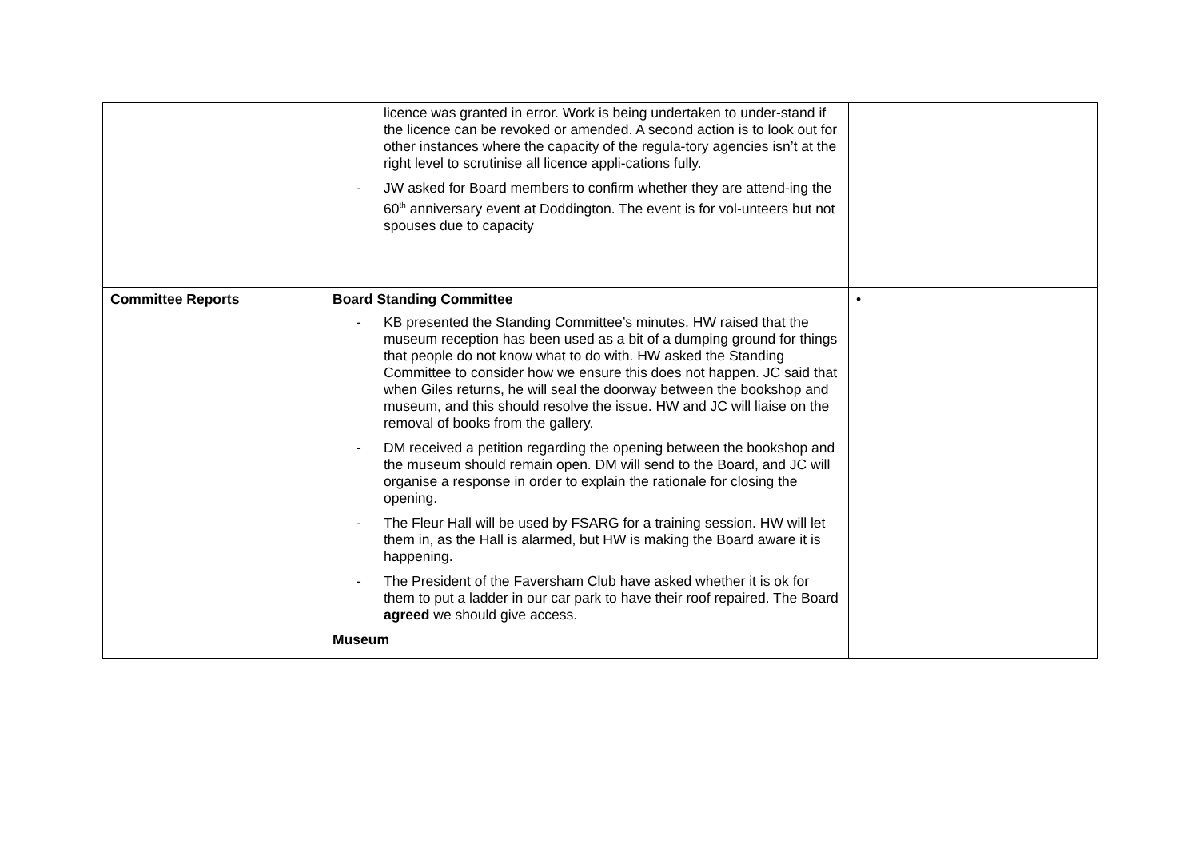| | licence was granted in error. Work is being undertaken to under-stand if the licence can be revoked or amended. A second action is to look out for other instances where the capacity of the regula-tory agencies isn’t at the right level to scrutinise all licence appli-cations fully. - JW asked for Board members to confirm whether they are attend-ing the 60<sup>th</sup> anniversary event at Doddington. The event is for vol-unteers but not spouses due to capacity | |
| Committee Reports | Board Standing Committee - KB presented the Standing Committee’s minutes. HW raised that the museum reception has been used as a bit of a dumping ground for things that people do not know what to do with. HW asked the Standing Committee to consider how we ensure this does not happen. JC said that when Giles returns, he will seal the doorway between the bookshop and museum, and this should resolve the issue. HW and JC will liaise on the removal of books from the gallery. - DM received a petition regarding the opening between the bookshop and the museum should remain open. DM will send to the Board, and JC will organise a response in order to explain the rationale for closing the opening. - The Fleur Hall will be used by FSARG for a training session. HW will let them in, as the Hall is alarmed, but HW is making the Board aware it is happening. - The President of the Faversham Club have asked whether it is ok for them to put a ladder in our car park to have their roof repaired. The Board agreed we should give access. Museum | • |